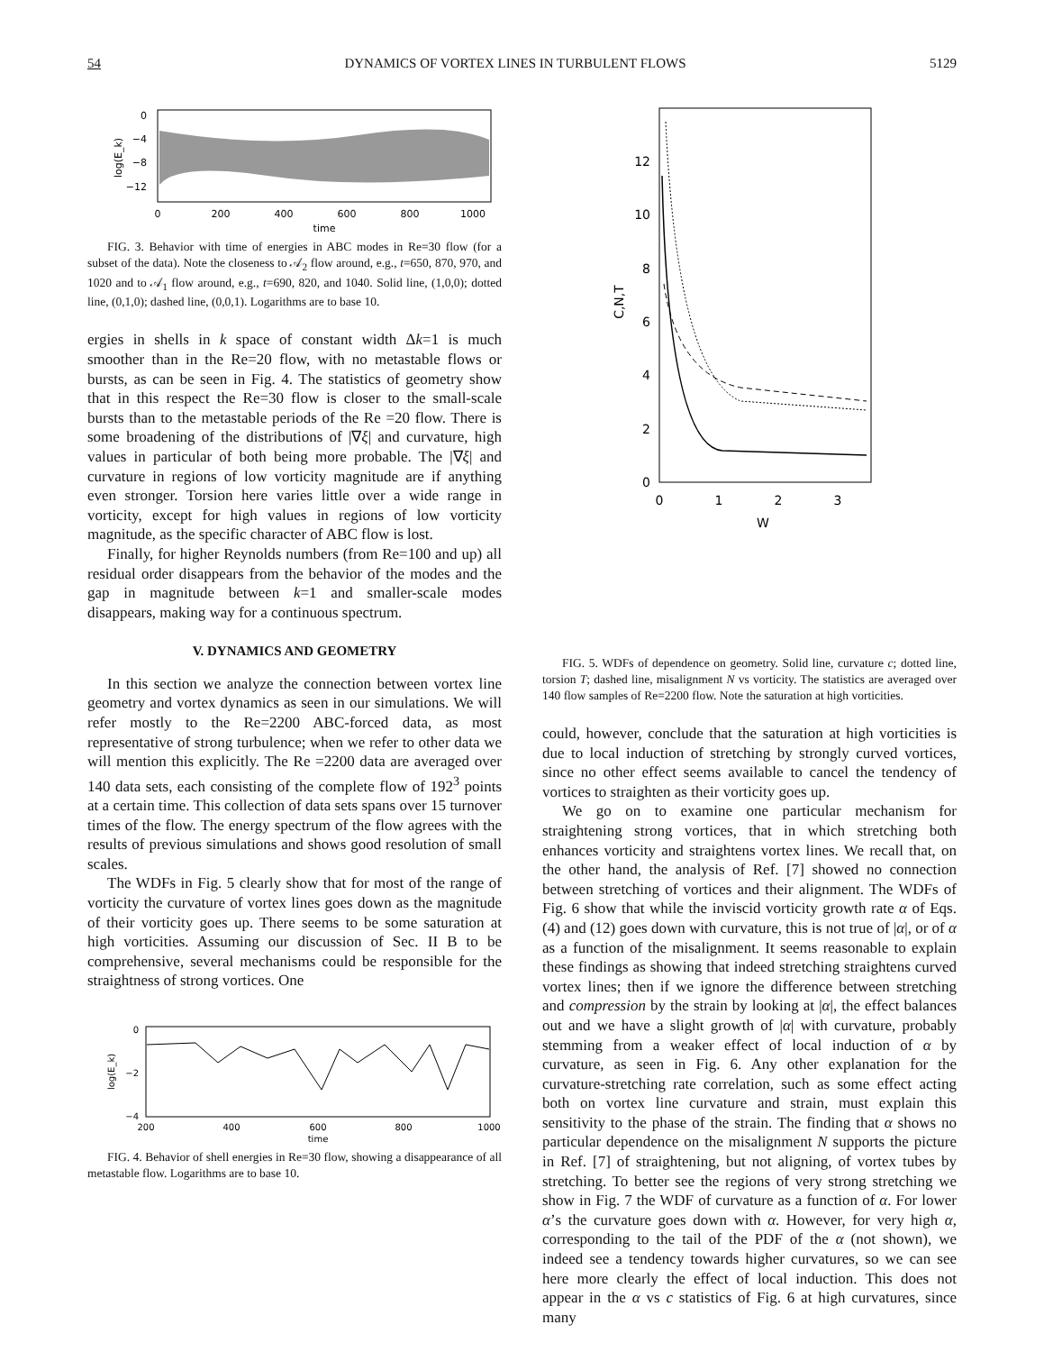54 DYNAMICS OF VORTEX LINES IN TURBULENT FLOWS 5129
0
−4
−8
−12
log(E_k)
0
200
400
600
800
1000
time
FIG. 3. Behavior with time of energies in ABC modes in Re=30 flow (for a subset of the data). Note the closeness to 𝒜<sub>2</sub> flow around, e.g., t=650, 870, 970, and 1020 and to 𝒜<sub>1</sub> flow around, e.g., t=690, 820, and 1040. Solid line, (1,0,0); dotted line, (0,1,0); dashed line, (0,0,1). Logarithms are to base 10.
ergies in shells in k space of constant width Δk=1 is much smoother than in the Re=20 flow, with no metastable flows or bursts, as can be seen in Fig. 4. The statistics of geometry show that in this respect the Re=30 flow is closer to the small-scale bursts than to the metastable periods of the Re =20 flow. There is some broadening of the distributions of |∇ξ| and curvature, high values in particular of both being more probable. The |∇ξ| and curvature in regions of low vorticity magnitude are if anything even stronger. Torsion here varies little over a wide range in vorticity, except for high values in regions of low vorticity magnitude, as the specific character of ABC flow is lost.
Finally, for higher Reynolds numbers (from Re=100 and up) all residual order disappears from the behavior of the modes and the gap in magnitude between k=1 and smaller-scale modes disappears, making way for a continuous spectrum.
V. DYNAMICS AND GEOMETRY
In this section we analyze the connection between vortex line geometry and vortex dynamics as seen in our simulations. We will refer mostly to the Re=2200 ABC-forced data, as most representative of strong turbulence; when we refer to other data we will mention this explicitly. The Re =2200 data are averaged over 140 data sets, each consisting of the complete flow of 192<sup>3</sup> points at a certain time. This collection of data sets spans over 15 turnover times of the flow. The energy spectrum of the flow agrees with the results of previous simulations and shows good resolution of small scales.
The WDFs in Fig. 5 clearly show that for most of the range of vorticity the curvature of vortex lines goes down as the magnitude of their vorticity goes up. There seems to be some saturation at high vorticities. Assuming our discussion of Sec. II B to be comprehensive, several mechanisms could be responsible for the straightness of strong vortices. One
0
−2
−4
log(E_k)
200
400
600
800
1000
time
FIG. 4. Behavior of shell energies in Re=30 flow, showing a disappearance of all metastable flow. Logarithms are to base 10.
0
2
4
6
8
10
12
C,N,T
0
1
2
3
W
FIG. 5. WDFs of dependence on geometry. Solid line, curvature c; dotted line, torsion T; dashed line, misalignment N vs vorticity. The statistics are averaged over 140 flow samples of Re=2200 flow. Note the saturation at high vorticities.
could, however, conclude that the saturation at high vorticities is due to local induction of stretching by strongly curved vortices, since no other effect seems available to cancel the tendency of vortices to straighten as their vorticity goes up.
We go on to examine one particular mechanism for straightening strong vortices, that in which stretching both enhances vorticity and straightens vortex lines. We recall that, on the other hand, the analysis of Ref. [7] showed no connection between stretching of vortices and their alignment. The WDFs of Fig. 6 show that while the inviscid vorticity growth rate α of Eqs. (4) and (12) goes down with curvature, this is not true of |α|, or of α as a function of the misalignment. It seems reasonable to explain these findings as showing that indeed stretching straightens curved vortex lines; then if we ignore the difference between stretching and compression by the strain by looking at |α|, the effect balances out and we have a slight growth of |α| with curvature, probably stemming from a weaker effect of local induction of α by curvature, as seen in Fig. 6. Any other explanation for the curvature-stretching rate correlation, such as some effect acting both on vortex line curvature and strain, must explain this sensitivity to the phase of the strain. The finding that α shows no particular dependence on the misalignment N supports the picture in Ref. [7] of straightening, but not aligning, of vortex tubes by stretching. To better see the regions of very strong stretching we show in Fig. 7 the WDF of curvature as a function of α. For lower α’s the curvature goes down with α. However, for very high α, corresponding to the tail of the PDF of the α (not shown), we indeed see a tendency towards higher curvatures, so we can see here more clearly the effect of local induction. This does not appear in the α vs c statistics of Fig. 6 at high curvatures, since many